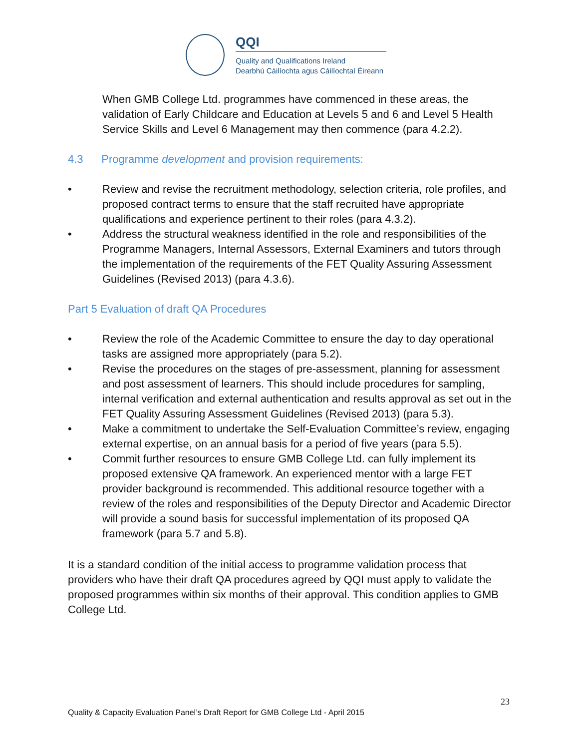QQI
Quality and Qualifications Ireland
Dearbhú Cáilíochta agus Cáilíochtaí Éireann
When GMB College Ltd. programmes have commenced in these areas, the validation of Early Childcare and Education at Levels 5 and 6 and Level 5 Health Service Skills and Level 6 Management may then commence (para 4.2.2).
4.3 Programme development and provision requirements:
• Review and revise the recruitment methodology, selection criteria, role profiles, and proposed contract terms to ensure that the staff recruited have appropriate qualifications and experience pertinent to their roles (para 4.3.2).
• Address the structural weakness identified in the role and responsibilities of the Programme Managers, Internal Assessors, External Examiners and tutors through the implementation of the requirements of the FET Quality Assuring Assessment Guidelines (Revised 2013) (para 4.3.6).
Part 5 Evaluation of draft QA Procedures
• Review the role of the Academic Committee to ensure the day to day operational tasks are assigned more appropriately (para 5.2).
• Revise the procedures on the stages of pre-assessment, planning for assessment and post assessment of learners. This should include procedures for sampling, internal verification and external authentication and results approval as set out in the FET Quality Assuring Assessment Guidelines (Revised 2013) (para 5.3).
• Make a commitment to undertake the Self-Evaluation Committee’s review, engaging external expertise, on an annual basis for a period of five years (para 5.5).
• Commit further resources to ensure GMB College Ltd. can fully implement its proposed extensive QA framework. An experienced mentor with a large FET provider background is recommended. This additional resource together with a review of the roles and responsibilities of the Deputy Director and Academic Director will provide a sound basis for successful implementation of its proposed QA framework (para 5.7 and 5.8).
It is a standard condition of the initial access to programme validation process that providers who have their draft QA procedures agreed by QQI must apply to validate the proposed programmes within six months of their approval. This condition applies to GMB College Ltd.
23
Quality & Capacity Evaluation Panel’s Draft Report for GMB College Ltd - April 2015